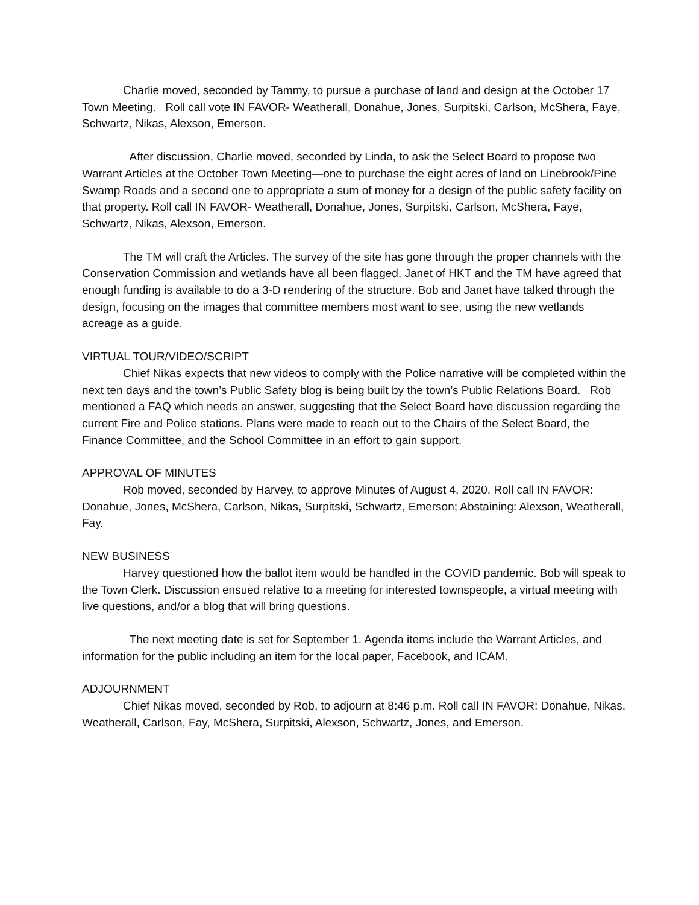Charlie moved, seconded by Tammy, to pursue a purchase of land and design at the October 17 Town Meeting. Roll call vote IN FAVOR- Weatherall, Donahue, Jones, Surpitski, Carlson, McShera, Faye, Schwartz, Nikas, Alexson, Emerson.
After discussion, Charlie moved, seconded by Linda, to ask the Select Board to propose two Warrant Articles at the October Town Meeting—one to purchase the eight acres of land on Linebrook/Pine Swamp Roads and a second one to appropriate a sum of money for a design of the public safety facility on that property. Roll call IN FAVOR- Weatherall, Donahue, Jones, Surpitski, Carlson, McShera, Faye, Schwartz, Nikas, Alexson, Emerson.
The TM will craft the Articles. The survey of the site has gone through the proper channels with the Conservation Commission and wetlands have all been flagged. Janet of HKT and the TM have agreed that enough funding is available to do a 3-D rendering of the structure. Bob and Janet have talked through the design, focusing on the images that committee members most want to see, using the new wetlands acreage as a guide.
VIRTUAL TOUR/VIDEO/SCRIPT
Chief Nikas expects that new videos to comply with the Police narrative will be completed within the next ten days and the town’s Public Safety blog is being built by the town’s Public Relations Board. Rob mentioned a FAQ which needs an answer, suggesting that the Select Board have discussion regarding the current Fire and Police stations. Plans were made to reach out to the Chairs of the Select Board, the Finance Committee, and the School Committee in an effort to gain support.
APPROVAL OF MINUTES
Rob moved, seconded by Harvey, to approve Minutes of August 4, 2020. Roll call IN FAVOR: Donahue, Jones, McShera, Carlson, Nikas, Surpitski, Schwartz, Emerson; Abstaining: Alexson, Weatherall, Fay.
NEW BUSINESS
Harvey questioned how the ballot item would be handled in the COVID pandemic. Bob will speak to the Town Clerk. Discussion ensued relative to a meeting for interested townspeople, a virtual meeting with live questions, and/or a blog that will bring questions.
The next meeting date is set for September 1. Agenda items include the Warrant Articles, and information for the public including an item for the local paper, Facebook, and ICAM.
ADJOURNMENT
Chief Nikas moved, seconded by Rob, to adjourn at 8:46 p.m. Roll call IN FAVOR: Donahue, Nikas, Weatherall, Carlson, Fay, McShera, Surpitski, Alexson, Schwartz, Jones, and Emerson.